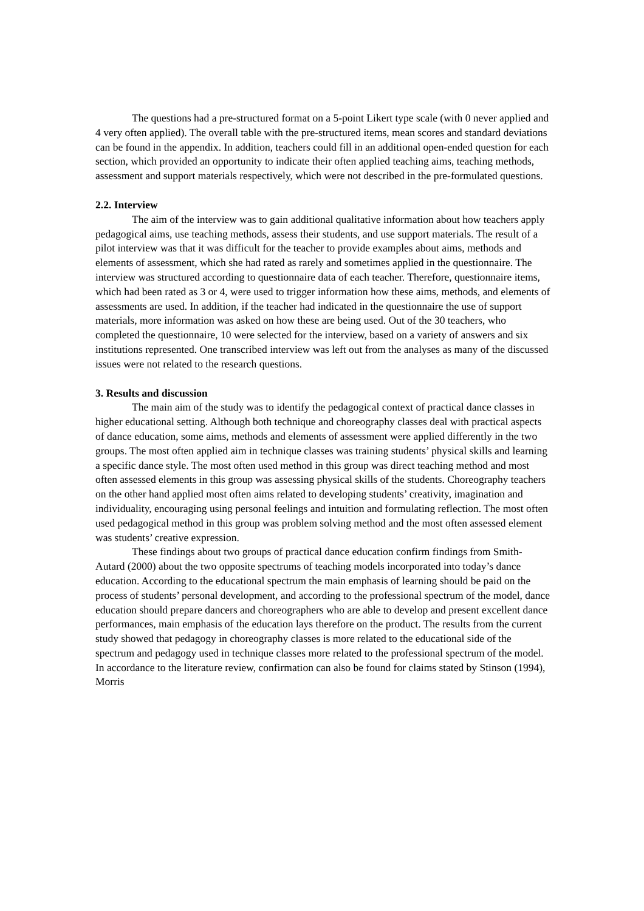The questions had a pre-structured format on a 5-point Likert type scale (with 0 never applied and 4 very often applied). The overall table with the pre-structured items, mean scores and standard deviations can be found in the appendix. In addition, teachers could fill in an additional open-ended question for each section, which provided an opportunity to indicate their often applied teaching aims, teaching methods, assessment and support materials respectively, which were not described in the pre-formulated questions.
2.2. Interview
The aim of the interview was to gain additional qualitative information about how teachers apply pedagogical aims, use teaching methods, assess their students, and use support materials. The result of a pilot interview was that it was difficult for the teacher to provide examples about aims, methods and elements of assessment, which she had rated as rarely and sometimes applied in the questionnaire. The interview was structured according to questionnaire data of each teacher. Therefore, questionnaire items, which had been rated as 3 or 4, were used to trigger information how these aims, methods, and elements of assessments are used. In addition, if the teacher had indicated in the questionnaire the use of support materials, more information was asked on how these are being used. Out of the 30 teachers, who completed the questionnaire, 10 were selected for the interview, based on a variety of answers and six institutions represented. One transcribed interview was left out from the analyses as many of the discussed issues were not related to the research questions.
3. Results and discussion
The main aim of the study was to identify the pedagogical context of practical dance classes in higher educational setting. Although both technique and choreography classes deal with practical aspects of dance education, some aims, methods and elements of assessment were applied differently in the two groups. The most often applied aim in technique classes was training students’ physical skills and learning a specific dance style. The most often used method in this group was direct teaching method and most often assessed elements in this group was assessing physical skills of the students. Choreography teachers on the other hand applied most often aims related to developing students’ creativity, imagination and individuality, encouraging using personal feelings and intuition and formulating reflection. The most often used pedagogical method in this group was problem solving method and the most often assessed element was students’ creative expression.
These findings about two groups of practical dance education confirm findings from Smith-Autard (2000) about the two opposite spectrums of teaching models incorporated into today’s dance education. According to the educational spectrum the main emphasis of learning should be paid on the process of students’ personal development, and according to the professional spectrum of the model, dance education should prepare dancers and choreographers who are able to develop and present excellent dance performances, main emphasis of the education lays therefore on the product. The results from the current study showed that pedagogy in choreography classes is more related to the educational side of the spectrum and pedagogy used in technique classes more related to the professional spectrum of the model. In accordance to the literature review, confirmation can also be found for claims stated by Stinson (1994), Morris